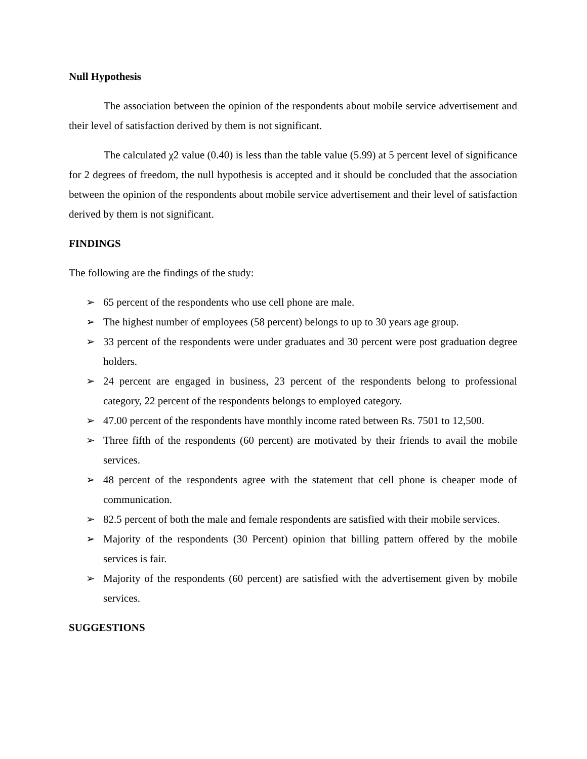Null Hypothesis
The association between the opinion of the respondents about mobile service advertisement and their level of satisfaction derived by them is not significant.
The calculated χ2 value (0.40) is less than the table value (5.99) at 5 percent level of significance for 2 degrees of freedom, the null hypothesis is accepted and it should be concluded that the association between the opinion of the respondents about mobile service advertisement and their level of satisfaction derived by them is not significant.
FINDINGS
The following are the findings of the study:
➢ 65 percent of the respondents who use cell phone are male.
➢ The highest number of employees (58 percent) belongs to up to 30 years age group.
➢ 33 percent of the respondents were under graduates and 30 percent were post graduation degree holders.
➢ 24 percent are engaged in business, 23 percent of the respondents belong to professional category, 22 percent of the respondents belongs to employed category.
➢ 47.00 percent of the respondents have monthly income rated between Rs. 7501 to 12,500.
➢ Three fifth of the respondents (60 percent) are motivated by their friends to avail the mobile services.
➢ 48 percent of the respondents agree with the statement that cell phone is cheaper mode of communication.
➢ 82.5 percent of both the male and female respondents are satisfied with their mobile services.
➢ Majority of the respondents (30 Percent) opinion that billing pattern offered by the mobile services is fair.
➢ Majority of the respondents (60 percent) are satisfied with the advertisement given by mobile services.
SUGGESTIONS